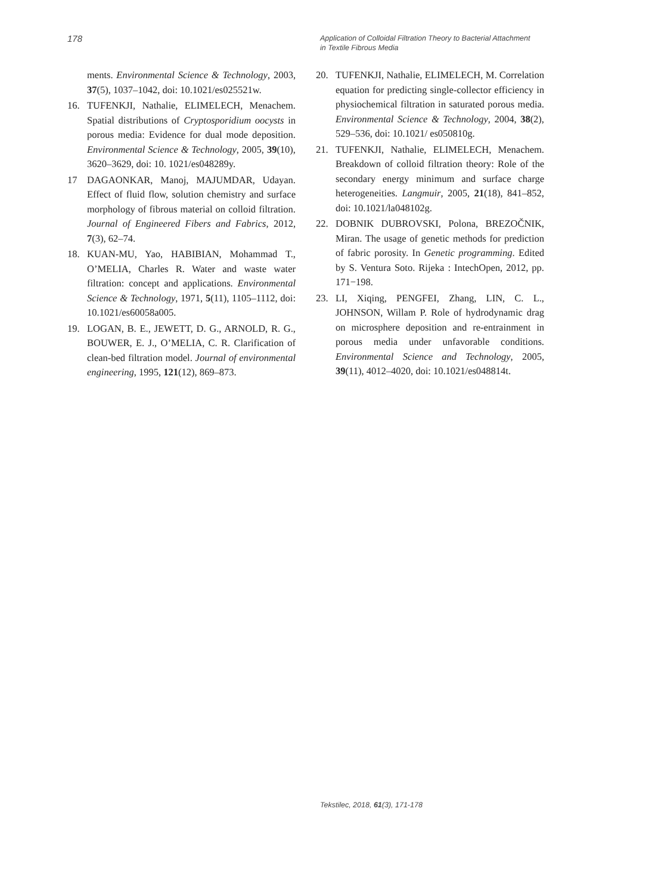178
Application of Colloidal Filtration Theory to Bacterial Attachment
in Textile Fibrous Media
ments. Environmental Science & Technology, 2003, 37(5), 1037–1042, doi: 10.1021/es025521w.
16. TUFENKJI, Nathalie, ELIMELECH, Menachem. Spatial distributions of Cryptosporidium oocysts in porous media: Evidence for dual mode deposition. Environmental Science & Technology, 2005, 39(10), 3620–3629, doi: 10. 1021/es048289y.
17 DAGAONKAR, Manoj, MAJUMDAR, Udayan. Effect of fluid flow, solution chemistry and surface morphology of fibrous material on colloid filtration. Journal of Engineered Fibers and Fabrics, 2012, 7(3), 62–74.
18. KUAN-MU, Yao, HABIBIAN, Mohammad T., O’MELIA, Charles R. Water and waste water filtration: concept and applications. Environmental Science & Technology, 1971, 5(11), 1105–1112, doi: 10.1021/es60058a005.
19. LOGAN, B. E., JEWETT, D. G., ARNOLD, R. G., BOUWER, E. J., O’MELIA, C. R. Clarification of clean-bed filtration model. Journal of environmental engineering, 1995, 121(12), 869–873.
20. TUFENKJI, Nathalie, ELIMELECH, M. Correlation equation for predicting single-collector efficiency in physiochemical filtration in saturated porous media. Environmental Science & Technology, 2004, 38(2), 529–536, doi: 10.1021/ es050810g.
21. TUFENKJI, Nathalie, ELIMELECH, Menachem. Breakdown of colloid filtration theory: Role of the secondary energy minimum and surface charge heterogeneities. Langmuir, 2005, 21(18), 841–852, doi: 10.1021/la048102g.
22. DOBNIK DUBROVSKI, Polona, BREZOČNIK, Miran. The usage of genetic methods for prediction of fabric porosity. In Genetic programming. Edited by S. Ventura Soto. Rijeka : IntechOpen, 2012, pp. 171−198.
23. LI, Xiqing, PENGFEI, Zhang, LIN, C. L., JOHNSON, Willam P. Role of hydrodynamic drag on microsphere deposition and re-entrainment in porous media under unfavorable conditions. Environmental Science and Technology, 2005, 39(11), 4012–4020, doi: 10.1021/es048814t.
Tekstilec, 2018, 61(3), 171-178